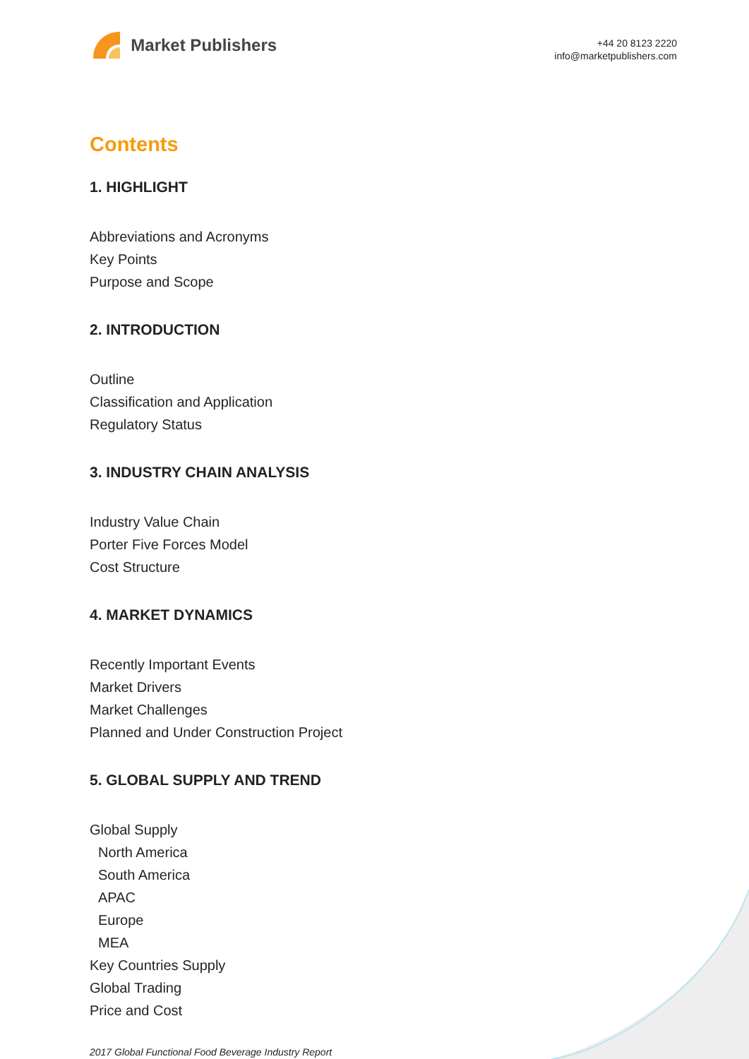Market Publishers
+44 20 8123 2220
info@marketpublishers.com
Contents
1. HIGHLIGHT
Abbreviations and Acronyms
Key Points
Purpose and Scope
2. INTRODUCTION
Outline
Classification and Application
Regulatory Status
3. INDUSTRY CHAIN ANALYSIS
Industry Value Chain
Porter Five Forces Model
Cost Structure
4. MARKET DYNAMICS
Recently Important Events
Market Drivers
Market Challenges
Planned and Under Construction Project
5. GLOBAL SUPPLY AND TREND
Global Supply
North America
South America
APAC
Europe
MEA
Key Countries Supply
Global Trading
Price and Cost
2017 Global Functional Food Beverage Industry Report